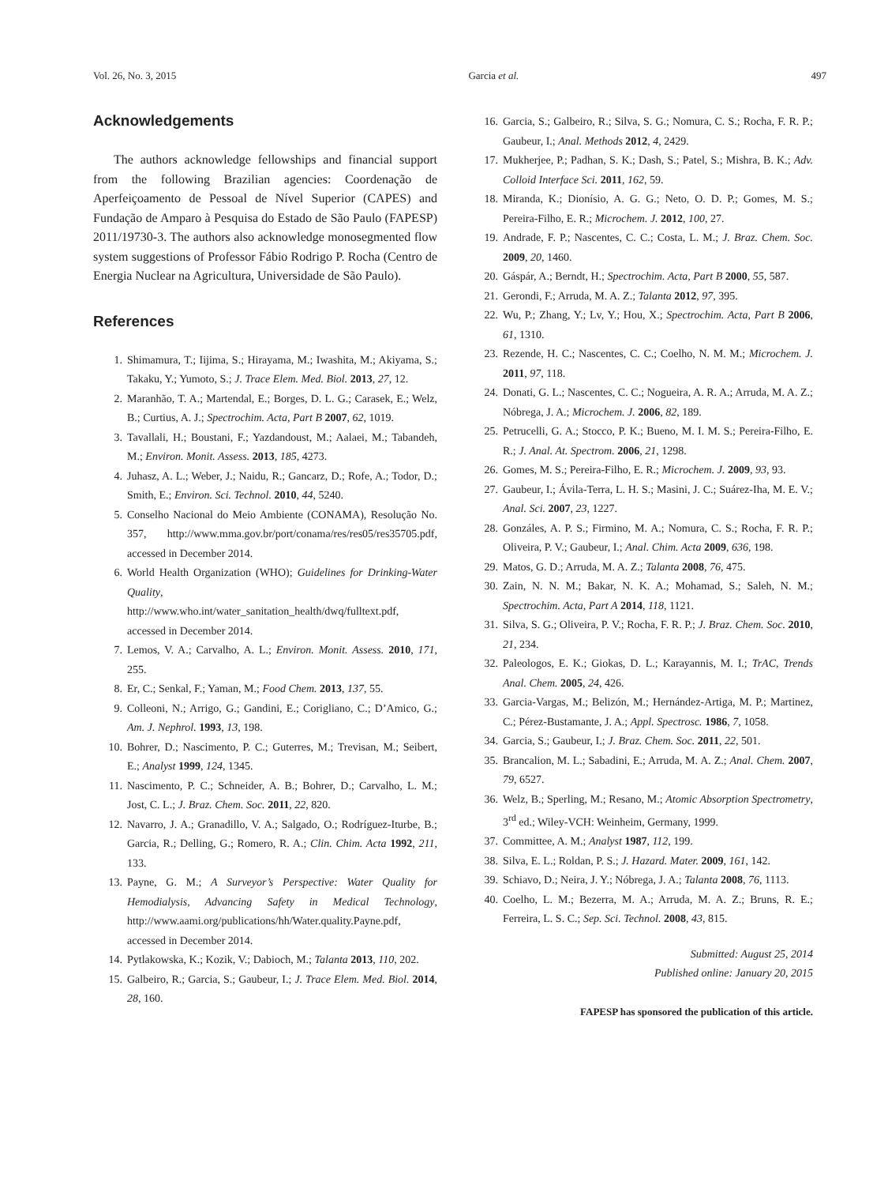Vol. 26, No. 3, 2015 Garcia et al. 497
Acknowledgements
The authors acknowledge fellowships and financial support from the following Brazilian agencies: Coordenação de Aperfeiçoamento de Pessoal de Nível Superior (CAPES) and Fundação de Amparo à Pesquisa do Estado de São Paulo (FAPESP) 2011/19730-3. The authors also acknowledge monosegmented flow system suggestions of Professor Fábio Rodrigo P. Rocha (Centro de Energia Nuclear na Agricultura, Universidade de São Paulo).
References
1. Shimamura, T.; Iijima, S.; Hirayama, M.; Iwashita, M.; Akiyama, S.; Takaku, Y.; Yumoto, S.; J. Trace Elem. Med. Biol. 2013, 27, 12.
2. Maranhão, T. A.; Martendal, E.; Borges, D. L. G.; Carasek, E.; Welz, B.; Curtius, A. J.; Spectrochim. Acta, Part B 2007, 62, 1019.
3. Tavallali, H.; Boustani, F.; Yazdandoust, M.; Aalaei, M.; Tabandeh, M.; Environ. Monit. Assess. 2013, 185, 4273.
4. Juhasz, A. L.; Weber, J.; Naidu, R.; Gancarz, D.; Rofe, A.; Todor, D.; Smith, E.; Environ. Sci. Technol. 2010, 44, 5240.
5. Conselho Nacional do Meio Ambiente (CONAMA), Resolução No. 357, http://www.mma.gov.br/port/conama/res/res05/res35705.pdf, accessed in December 2014.
6. World Health Organization (WHO); Guidelines for Drinking-Water Quality, http://www.who.int/water_sanitation_health/dwq/fulltext.pdf, accessed in December 2014.
7. Lemos, V. A.; Carvalho, A. L.; Environ. Monit. Assess. 2010, 171, 255.
8. Er, C.; Senkal, F.; Yaman, M.; Food Chem. 2013, 137, 55.
9. Colleoni, N.; Arrigo, G.; Gandini, E.; Corigliano, C.; D’Amico, G.; Am. J. Nephrol. 1993, 13, 198.
10. Bohrer, D.; Nascimento, P. C.; Guterres, M.; Trevisan, M.; Seibert, E.; Analyst 1999, 124, 1345.
11. Nascimento, P. C.; Schneider, A. B.; Bohrer, D.; Carvalho, L. M.; Jost, C. L.; J. Braz. Chem. Soc. 2011, 22, 820.
12. Navarro, J. A.; Granadillo, V. A.; Salgado, O.; Rodríguez-Iturbe, B.; Garcia, R.; Delling, G.; Romero, R. A.; Clin. Chim. Acta 1992, 211, 133.
13. Payne, G. M.; A Surveyor’s Perspective: Water Quality for Hemodialysis, Advancing Safety in Medical Technology, http://www.aami.org/publications/hh/Water.quality.Payne.pdf, accessed in December 2014.
14. Pytlakowska, K.; Kozik, V.; Dabioch, M.; Talanta 2013, 110, 202.
15. Galbeiro, R.; Garcia, S.; Gaubeur, I.; J. Trace Elem. Med. Biol. 2014, 28, 160.
16. Garcia, S.; Galbeiro, R.; Silva, S. G.; Nomura, C. S.; Rocha, F. R. P.; Gaubeur, I.; Anal. Methods 2012, 4, 2429.
17. Mukherjee, P.; Padhan, S. K.; Dash, S.; Patel, S.; Mishra, B. K.; Adv. Colloid Interface Sci. 2011, 162, 59.
18. Miranda, K.; Dionísio, A. G. G.; Neto, O. D. P.; Gomes, M. S.; Pereira-Filho, E. R.; Microchem. J. 2012, 100, 27.
19. Andrade, F. P.; Nascentes, C. C.; Costa, L. M.; J. Braz. Chem. Soc. 2009, 20, 1460.
20. Gáspár, A.; Berndt, H.; Spectrochim. Acta, Part B 2000, 55, 587.
21. Gerondi, F.; Arruda, M. A. Z.; Talanta 2012, 97, 395.
22. Wu, P.; Zhang, Y.; Lv, Y.; Hou, X.; Spectrochim. Acta, Part B 2006, 61, 1310.
23. Rezende, H. C.; Nascentes, C. C.; Coelho, N. M. M.; Microchem. J. 2011, 97, 118.
24. Donati, G. L.; Nascentes, C. C.; Nogueira, A. R. A.; Arruda, M. A. Z.; Nóbrega, J. A.; Microchem. J. 2006, 82, 189.
25. Petrucelli, G. A.; Stocco, P. K.; Bueno, M. I. M. S.; Pereira-Filho, E. R.; J. Anal. At. Spectrom. 2006, 21, 1298.
26. Gomes, M. S.; Pereira-Filho, E. R.; Microchem. J. 2009, 93, 93.
27. Gaubeur, I.; Ávila-Terra, L. H. S.; Masini, J. C.; Suárez-Iha, M. E. V.; Anal. Sci. 2007, 23, 1227.
28. Gonzáles, A. P. S.; Firmino, M. A.; Nomura, C. S.; Rocha, F. R. P.; Oliveira, P. V.; Gaubeur, I.; Anal. Chim. Acta 2009, 636, 198.
29. Matos, G. D.; Arruda, M. A. Z.; Talanta 2008, 76, 475.
30. Zain, N. N. M.; Bakar, N. K. A.; Mohamad, S.; Saleh, N. M.; Spectrochim. Acta, Part A 2014, 118, 1121.
31. Silva, S. G.; Oliveira, P. V.; Rocha, F. R. P.; J. Braz. Chem. Soc. 2010, 21, 234.
32. Paleologos, E. K.; Giokas, D. L.; Karayannis, M. I.; TrAC, Trends Anal. Chem. 2005, 24, 426.
33. Garcia-Vargas, M.; Belizón, M.; Hernández-Artiga, M. P.; Martinez, C.; Pérez-Bustamante, J. A.; Appl. Spectrosc. 1986, 7, 1058.
34. Garcia, S.; Gaubeur, I.; J. Braz. Chem. Soc. 2011, 22, 501.
35. Brancalion, M. L.; Sabadini, E.; Arruda, M. A. Z.; Anal. Chem. 2007, 79, 6527.
36. Welz, B.; Sperling, M.; Resano, M.; Atomic Absorption Spectrometry, 3<sup>rd</sup> ed.; Wiley-VCH: Weinheim, Germany, 1999.
37. Committee, A. M.; Analyst 1987, 112, 199.
38. Silva, E. L.; Roldan, P. S.; J. Hazard. Mater. 2009, 161, 142.
39. Schiavo, D.; Neira, J. Y.; Nóbrega, J. A.; Talanta 2008, 76, 1113.
40. Coelho, L. M.; Bezerra, M. A.; Arruda, M. A. Z.; Bruns, R. E.; Ferreira, L. S. C.; Sep. Sci. Technol. 2008, 43, 815.
Submitted: August 25, 2014
Published online: January 20, 2015
FAPESP has sponsored the publication of this article.